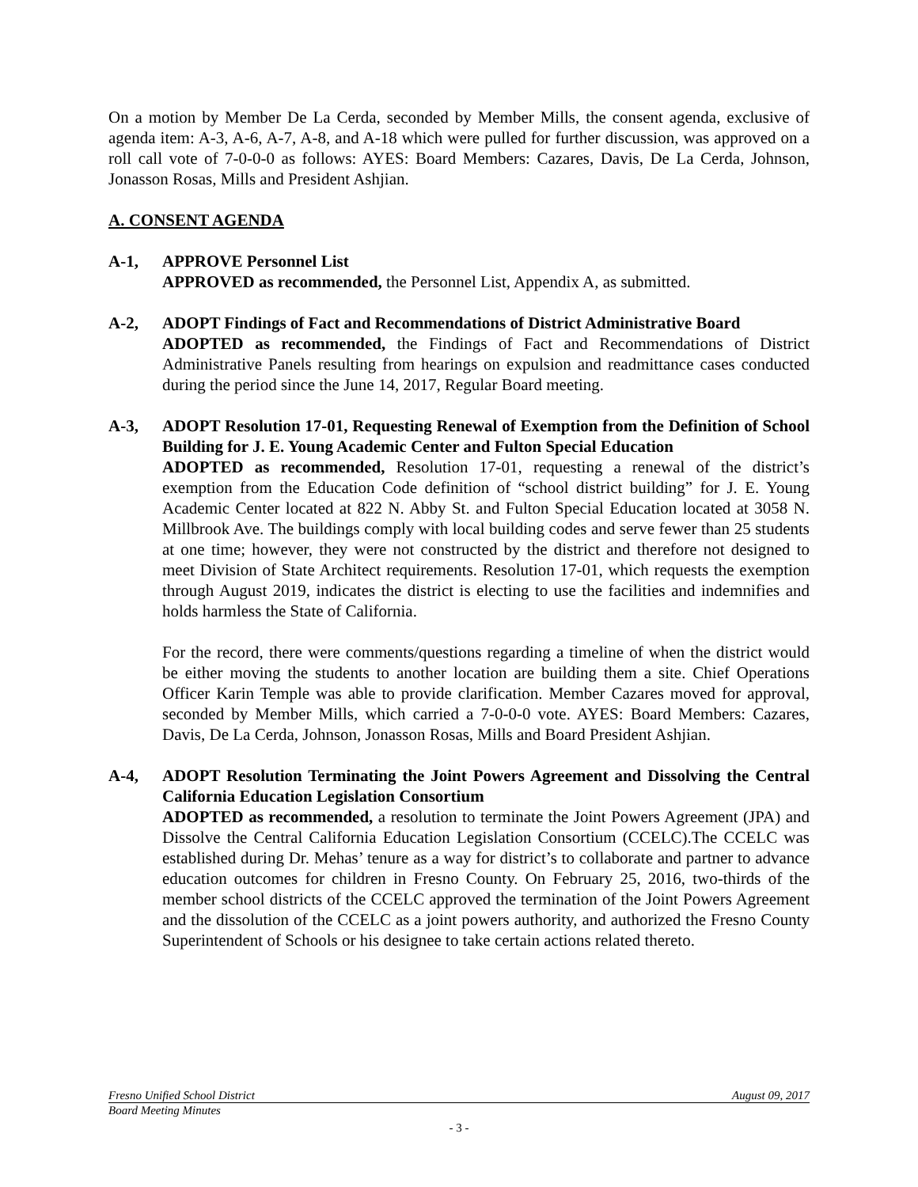On a motion by Member De La Cerda, seconded by Member Mills, the consent agenda, exclusive of agenda item: A-3, A-6, A-7, A-8, and A-18 which were pulled for further discussion, was approved on a roll call vote of 7-0-0-0 as follows: AYES: Board Members: Cazares, Davis, De La Cerda, Johnson, Jonasson Rosas, Mills and President Ashjian.
A. CONSENT AGENDA
A-1, APPROVE Personnel List
APPROVED as recommended, the Personnel List, Appendix A, as submitted.
A-2, ADOPT Findings of Fact and Recommendations of District Administrative Board
ADOPTED as recommended, the Findings of Fact and Recommendations of District Administrative Panels resulting from hearings on expulsion and readmittance cases conducted during the period since the June 14, 2017, Regular Board meeting.
A-3, ADOPT Resolution 17-01, Requesting Renewal of Exemption from the Definition of School Building for J. E. Young Academic Center and Fulton Special Education
ADOPTED as recommended, Resolution 17-01, requesting a renewal of the district’s exemption from the Education Code definition of “school district building” for J. E. Young Academic Center located at 822 N. Abby St. and Fulton Special Education located at 3058 N. Millbrook Ave. The buildings comply with local building codes and serve fewer than 25 students at one time; however, they were not constructed by the district and therefore not designed to meet Division of State Architect requirements. Resolution 17-01, which requests the exemption through August 2019, indicates the district is electing to use the facilities and indemnifies and holds harmless the State of California.
For the record, there were comments/questions regarding a timeline of when the district would be either moving the students to another location are building them a site. Chief Operations Officer Karin Temple was able to provide clarification. Member Cazares moved for approval, seconded by Member Mills, which carried a 7-0-0-0 vote. AYES: Board Members: Cazares, Davis, De La Cerda, Johnson, Jonasson Rosas, Mills and Board President Ashjian.
A-4, ADOPT Resolution Terminating the Joint Powers Agreement and Dissolving the Central California Education Legislation Consortium
ADOPTED as recommended, a resolution to terminate the Joint Powers Agreement (JPA) and Dissolve the Central California Education Legislation Consortium (CCELC).The CCELC was established during Dr. Mehas’ tenure as a way for district’s to collaborate and partner to advance education outcomes for children in Fresno County. On February 25, 2016, two-thirds of the member school districts of the CCELC approved the termination of the Joint Powers Agreement and the dissolution of the CCELC as a joint powers authority, and authorized the Fresno County Superintendent of Schools or his designee to take certain actions related thereto.
Fresno Unified School District August 09, 2017
Board Meeting Minutes
- 3 -